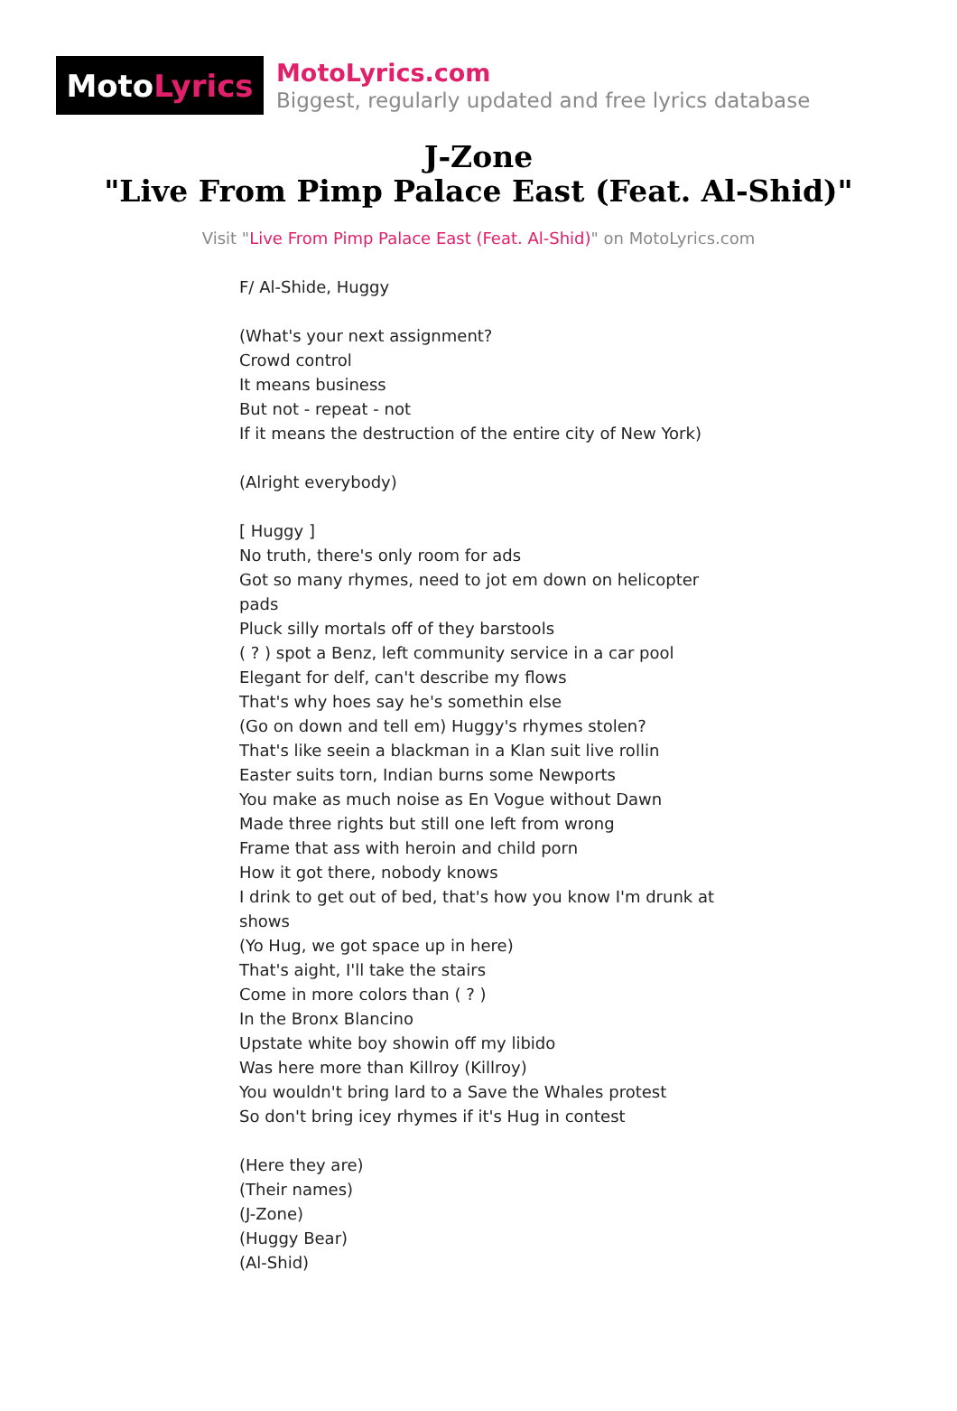Moto Lyrics
MotoLyrics.com
Biggest, regularly updated and free lyrics database
J-Zone
"Live From Pimp Palace East (Feat. Al-Shid)"
Visit "Live From Pimp Palace East (Feat. Al-Shid)" on MotoLyrics.com
F/ Al-Shide, Huggy
(What's your next assignment?
Crowd control
It means business
But not - repeat - not
If it means the destruction of the entire city of New York)
(Alright everybody)
[ Huggy ]
No truth, there's only room for ads
Got so many rhymes, need to jot em down on helicopter pads
Pluck silly mortals off of they barstools
( ? ) spot a Benz, left community service in a car pool
Elegant for delf, can't describe my flows
That's why hoes say he's somethin else
(Go on down and tell em) Huggy's rhymes stolen?
That's like seein a blackman in a Klan suit live rollin
Easter suits torn, Indian burns some Newports
You make as much noise as En Vogue without Dawn
Made three rights but still one left from wrong
Frame that ass with heroin and child porn
How it got there, nobody knows
I drink to get out of bed, that's how you know I'm drunk at shows
(Yo Hug, we got space up in here)
That's aight, I'll take the stairs
Come in more colors than ( ? )
In the Bronx Blancino
Upstate white boy showin off my libido
Was here more than Killroy (Killroy)
You wouldn't bring lard to a Save the Whales protest
So don't bring icey rhymes if it's Hug in contest
(Here they are)
(Their names)
(J-Zone)
(Huggy Bear)
(Al-Shid)